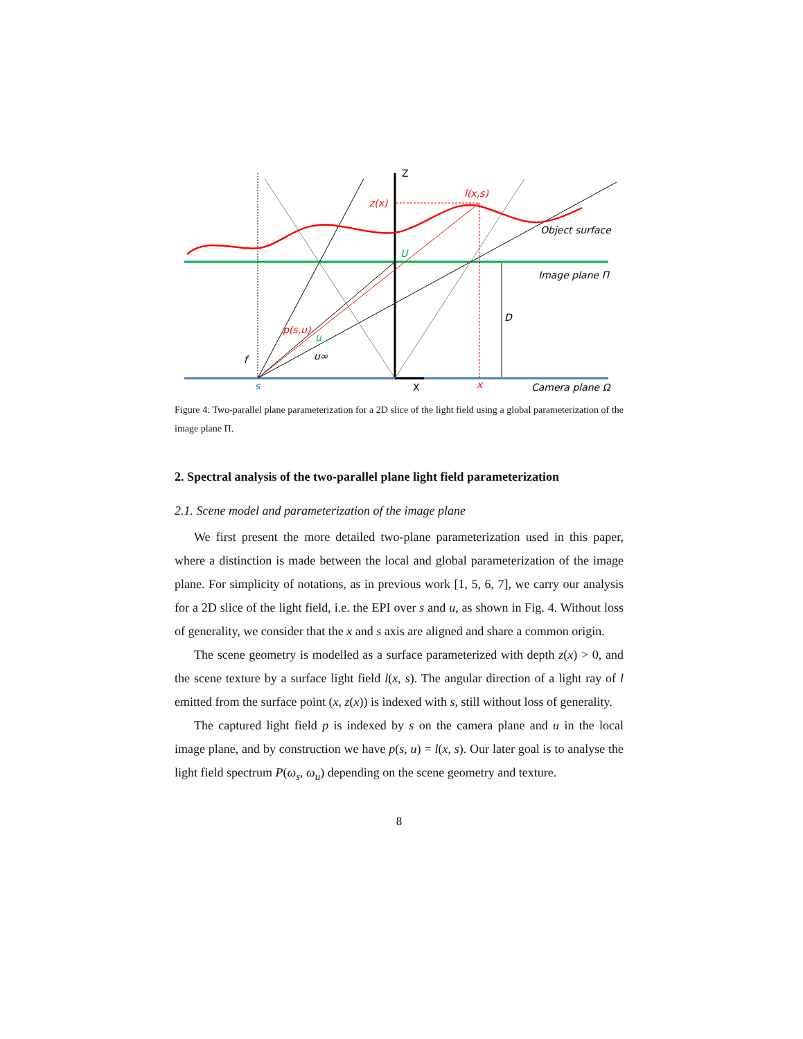Z
z(x)
l(x,s)
Object surface
U
Image plane Π
D
p(s,u)
u
u∞
f
s
X
x
Camera plane Ω
Figure 4: Two-parallel plane parameterization for a 2D slice of the light field using a global parameterization of the image plane Π.
2. Spectral analysis of the two-parallel plane light field parameterization
2.1. Scene model and parameterization of the image plane
We first present the more detailed two-plane parameterization used in this paper, where a distinction is made between the local and global parameterization of the image plane. For simplicity of notations, as in previous work [1, 5, 6, 7], we carry our analysis for a 2D slice of the light field, i.e. the EPI over s and u, as shown in Fig. 4. Without loss of generality, we consider that the x and s axis are aligned and share a common origin.
The scene geometry is modelled as a surface parameterized with depth z(x) > 0, and the scene texture by a surface light field l(x, s). The angular direction of a light ray of l emitted from the surface point (x, z(x)) is indexed with s, still without loss of generality.
The captured light field p is indexed by s on the camera plane and u in the local image plane, and by construction we have p(s, u) = l(x, s). Our later goal is to analyse the light field spectrum P(ω<sub>s</sub>, ω<sub>u</sub>) depending on the scene geometry and texture.
8